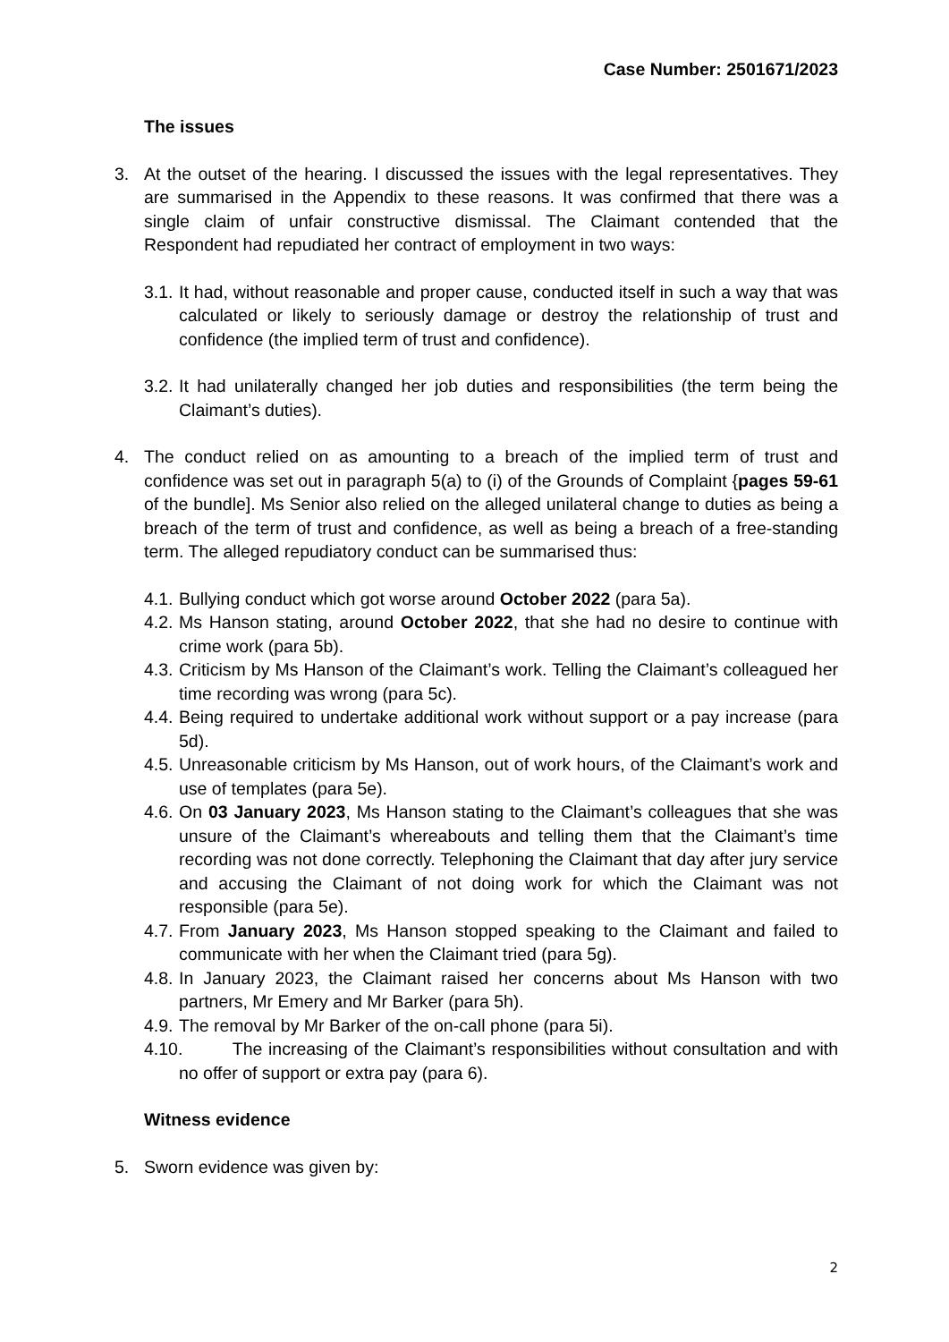Case Number: 2501671/2023
The issues
3. At the outset of the hearing. I discussed the issues with the legal representatives. They are summarised in the Appendix to these reasons. It was confirmed that there was a single claim of unfair constructive dismissal. The Claimant contended that the Respondent had repudiated her contract of employment in two ways:
3.1. It had, without reasonable and proper cause, conducted itself in such a way that was calculated or likely to seriously damage or destroy the relationship of trust and confidence (the implied term of trust and confidence).
3.2. It had unilaterally changed her job duties and responsibilities (the term being the Claimant’s duties).
4. The conduct relied on as amounting to a breach of the implied term of trust and confidence was set out in paragraph 5(a) to (i) of the Grounds of Complaint {pages 59-61 of the bundle]. Ms Senior also relied on the alleged unilateral change to duties as being a breach of the term of trust and confidence, as well as being a breach of a free-standing term. The alleged repudiatory conduct can be summarised thus:
4.1. Bullying conduct which got worse around October 2022 (para 5a).
4.2. Ms Hanson stating, around October 2022, that she had no desire to continue with crime work (para 5b).
4.3. Criticism by Ms Hanson of the Claimant’s work. Telling the Claimant’s colleagued her time recording was wrong (para 5c).
4.4. Being required to undertake additional work without support or a pay increase (para 5d).
4.5. Unreasonable criticism by Ms Hanson, out of work hours, of the Claimant’s work and use of templates (para 5e).
4.6. On 03 January 2023, Ms Hanson stating to the Claimant’s colleagues that she was unsure of the Claimant’s whereabouts and telling them that the Claimant’s time recording was not done correctly. Telephoning the Claimant that day after jury service and accusing the Claimant of not doing work for which the Claimant was not responsible (para 5e).
4.7. From January 2023, Ms Hanson stopped speaking to the Claimant and failed to communicate with her when the Claimant tried (para 5g).
4.8. In January 2023, the Claimant raised her concerns about Ms Hanson with two partners, Mr Emery and Mr Barker (para 5h).
4.9. The removal by Mr Barker of the on-call phone (para 5i).
4.10. The increasing of the Claimant’s responsibilities without consultation and with no offer of support or extra pay (para 6).
Witness evidence
5. Sworn evidence was given by:
2